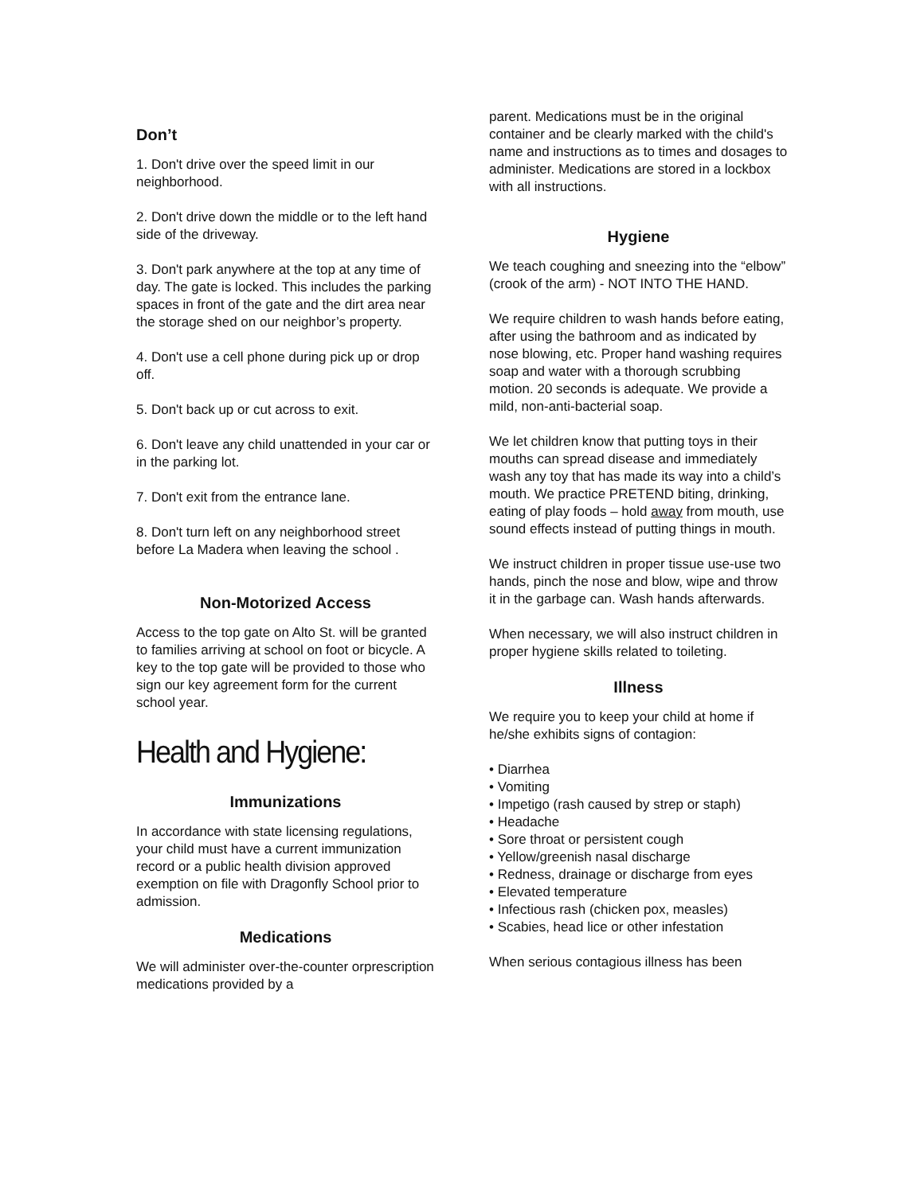Don’t
1. Don't drive over the speed limit in our neighborhood.
2. Don't drive down the middle or to the left hand side of the driveway.
3. Don't park anywhere at the top at any time of day. The gate is locked. This includes the parking spaces in front of the gate and the dirt area near the storage shed on our neighbor’s property.
4. Don't use a cell phone during pick up or drop off.
5. Don't back up or cut across to exit.
6. Don't leave any child unattended in your car or in the parking lot.
7. Don't exit from the entrance lane.
8. Don't turn left on any neighborhood street before La Madera when leaving the school .
Non-Motorized Access
Access to the top gate on Alto St. will be granted to families arriving at school on foot or bicycle. A key to the top gate will be provided to those who sign our key agreement form for the current school year.
Health and Hygiene:
Immunizations
In accordance with state licensing regulations, your child must have a current immunization record or a public health division approved exemption on file with Dragonfly School prior to admission.
Medications
We will administer over-the-counter orprescription medications provided by a
parent. Medications must be in the original container and be clearly marked with the child's name and instructions as to times and dosages to administer. Medications are stored in a lockbox with all instructions.
Hygiene
We teach coughing and sneezing into the “elbow” (crook of the arm) - NOT INTO THE HAND.
We require children to wash hands before eating, after using the bathroom and as indicated by nose blowing, etc. Proper hand washing requires soap and water with a thorough scrubbing motion. 20 seconds is adequate. We provide a mild, non-anti-bacterial soap.
We let children know that putting toys in their mouths can spread disease and immediately wash any toy that has made its way into a child’s mouth. We practice PRETEND biting, drinking, eating of play foods – hold away from mouth, use sound effects instead of putting things in mouth.
We instruct children in proper tissue use-use two hands, pinch the nose and blow, wipe and throw it in the garbage can. Wash hands afterwards.
When necessary, we will also instruct children in proper hygiene skills related to toileting.
Illness
We require you to keep your child at home if he/she exhibits signs of contagion:
• Diarrhea
• Vomiting
• Impetigo (rash caused by strep or staph)
• Headache
• Sore throat or persistent cough
• Yellow/greenish nasal discharge
• Redness, drainage or discharge from eyes
• Elevated temperature
• Infectious rash (chicken pox, measles)
• Scabies, head lice or other infestation
When serious contagious illness has been